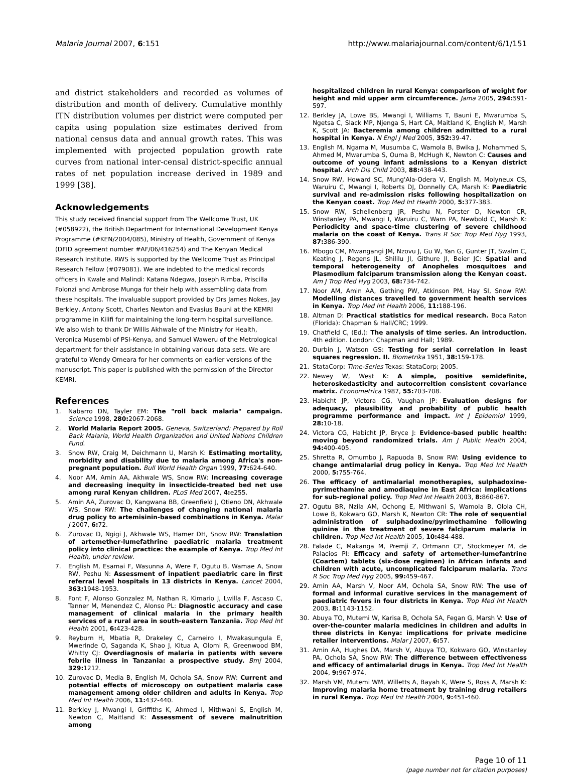Malaria Journal 2007, 6:151 http://www.malariajournal.com/content/6/1/151
and district stakeholders and recorded as volumes of distribution and month of delivery. Cumulative monthly ITN distribution volumes per district were computed per capita using population size estimates derived from national census data and annual growth rates. This was implemented with projected population growth rate curves from national inter-censal district-specific annual rates of net population increase derived in 1989 and 1999 [38].
Acknowledgements
This study received financial support from The Wellcome Trust, UK (#058922), the British Department for International Development Kenya Programme (#KEN/2004/085), Ministry of Health, Government of Kenya (DFID agreement number #AF/06/416254) and The Kenyan Medical Research Institute. RWS is supported by the Wellcome Trust as Principal Research Fellow (#079081). We are indebted to the medical records officers in Kwale and Malindi: Katana Ndegwa, Joseph Rimba, Priscilla Folonzi and Ambrose Munga for their help with assembling data from these hospitals. The invaluable support provided by Drs James Nokes, Jay Berkley, Antony Scott, Charles Newton and Evasius Bauni at the KEMRI programme in Kilifi for maintaining the long-term hospital surveillance. We also wish to thank Dr Willis Akhwale of the Ministry for Health, Veronica Musembi of PSI-Kenya, and Samuel Waweru of the Metrological department for their assistance in obtaining various data sets. We are grateful to Wendy Omeara for her comments on earlier versions of the manuscript. This paper is published with the permission of the Director KEMRI.
References
1. Nabarro DN, Tayler EM: The "roll back malaria" campaign. Science 1998, 280: 2067-2068.
2. World Malaria Report 2005. Geneva, Switzerland: Prepared by Roll Back Malaria, World Health Organization and United Nations Children Fund.
3. Snow RW, Craig M, Deichmann U, Marsh K: Estimating mortality, morbidity and disability due to malaria among Africa's non-pregnant population. Bull World Health Organ 1999, 77: 624-640.
4. Noor AM, Amin AA, Akhwale WS, Snow RW: Increasing coverage and decreasing inequity in insecticide-treated bed net use among rural Kenyan children. PLoS Med 2007, 4: e255.
5. Amin AA, Zurovac D, Kangwana BB, Greenfield J, Otieno DN, Akhwale WS, Snow RW: The challenges of changing national malaria drug policy to artemisinin-based combinations in Kenya. Malar J 2007, 6: 72.
6. Zurovac D, Ngigi J, Akhwale WS, Hamer DH, Snow RW: Translation of artemether-lumefathrine paediatric malaria treatment policy into clinical practice: the example of Kenya. Trop Med Int Health, under review.
7. English M, Esamai F, Wasunna A, Were F, Ogutu B, Wamae A, Snow RW, Peshu N: Assessment of inpatient paediatric care in first referral level hospitals in 13 districts in Kenya. Lancet 2004, 363: 1948-1953.
8. Font F, Alonso Gonzalez M, Nathan R, Kimario J, Lwilla F, Ascaso C, Tanner M, Menendez C, Alonso PL: Diagnostic accuracy and case management of clinical malaria in the primary health services of a rural area in south-eastern Tanzania. Trop Med Int Health 2001, 6: 423-428.
9. Reyburn H, Mbatia R, Drakeley C, Carneiro I, Mwakasungula E, Mwerinde O, Saganda K, Shao J, Kitua A, Olomi R, Greenwood BM, Whitty CJ: Overdiagnosis of malaria in patients with severe febrile illness in Tanzania: a prospective study. Bmj 2004, 329: 1212.
10. Zurovac D, Media B, English M, Ochola SA, Snow RW: Current and potential effects of microscopy on outpatient malaria case management among older children and adults in Kenya. Trop Med Int Health 2006, 11: 432-440.
11. Berkley J, Mwangi I, Griffiths K, Ahmed I, Mithwani S, English M, Newton C, Maitland K: Assessment of severe malnutrition among
hospitalized children in rural Kenya: comparison of weight for height and mid upper arm circumference. Jama 2005, 294: 591-597.
12. Berkley JA, Lowe BS, Mwangi I, Williams T, Bauni E, Mwarumba S, Ngetsa C, Slack MP, Njenga S, Hart CA, Maitland K, English M, Marsh K, Scott JA: Bacteremia among children admitted to a rural hospital in Kenya. N Engl J Med 2005, 352: 39-47.
13. English M, Ngama M, Musumba C, Wamola B, Bwika J, Mohammed S, Ahmed M, Mwarumba S, Ouma B, McHugh K, Newton C: Causes and outcome of young infant admissions to a Kenyan district hospital. Arch Dis Child 2003, 88: 438-443.
14. Snow RW, Howard SC, Mung'Ala-Odera V, English M, Molyneux CS, Waruiru C, Mwangi I, Roberts DJ, Donnelly CA, Marsh K: Paediatric survival and re-admission risks following hospitalization on the Kenyan coast. Trop Med Int Health 2000, 5: 377-383.
15. Snow RW, Schellenberg JR, Peshu N, Forster D, Newton CR, Winstanley PA, Mwangi I, Waruiru C, Warn PA, Newbold C, Marsh K: Periodicity and space-time clustering of severe childhood malaria on the coast of Kenya. Trans R Soc Trop Med Hyg 1993, 87: 386-390.
16. Mbogo CM, Mwangangi JM, Nzovu J, Gu W, Yan G, Gunter JT, Swalm C, Keating J, Regens JL, Shililu JI, Githure JI, Beier JC: Spatial and temporal heterogeneity of Anopheles mosquitoes and Plasmodium falciparum transmission along the Kenyan coast. Am J Trop Med Hyg 2003, 68: 734-742.
17. Noor AM, Amin AA, Gething PW, Atkinson PM, Hay SI, Snow RW: Modelling distances travelled to government health services in Kenya. Trop Med Int Health 2006, 11: 188-196.
18. Altman D: Practical statistics for medical research. Boca Raton (Florida): Chapman & Hall/CRC; 1999.
19. Chatfield C, (Ed.): The analysis of time series. An introduction. 4th edition. London: Chapman and Hall; 1989.
20. Durbin J, Watson GS: Testing for serial correlation in least squares regression. II. Biometrika 1951, 38: 159-178.
21. StataCorp: Time-Series Texas: StataCorp; 2005.
22. Newey W, West K: A simple, positive semidefinite, heteroskedasticity and autocorreltion consistent covariance matrix. Econometrica 1987, 55: 703-708.
23. Habicht JP, Victora CG, Vaughan JP: Evaluation designs for adequacy, plausibility and probability of public health programme performance and impact. Int J Epidemiol 1999, 28: 10-18.
24. Victora CG, Habicht JP, Bryce J: Evidence-based public health: moving beyond randomized trials. Am J Public Health 2004, 94: 400-405.
25. Shretta R, Omumbo J, Rapuoda B, Snow RW: Using evidence to change antimalarial drug policy in Kenya. Trop Med Int Health 2000, 5: 755-764.
26. The efficacy of antimalarial monotherapies, sulphadoxine-pyrimethamine and amodiaquine in East Africa: implications for sub-regional policy. Trop Med Int Health 2003, 8: 860-867.
27. Ogutu BR, Nzila AM, Ochong E, Mithwani S, Wamola B, Olola CH, Lowe B, Kokwaro GO, Marsh K, Newton CR: The role of sequential administration of sulphadoxine/pyrimethamine following quinine in the treatment of severe falciparum malaria in children. Trop Med Int Health 2005, 10: 484-488.
28. Falade C, Makanga M, Premji Z, Ortmann CE, Stockmeyer M, de Palacios PI: Efficacy and safety of artemether-lumefantrine (Coartem) tablets (six-dose regimen) in African infants and children with acute, uncomplicated falciparum malaria. Trans R Soc Trop Med Hyg 2005, 99: 459-467.
29. Amin AA, Marsh V, Noor AM, Ochola SA, Snow RW: The use of formal and informal curative services in the management of paediatric fevers in four districts in Kenya. Trop Med Int Health 2003, 8: 1143-1152.
30. Abuya TO, Mutemi W, Karisa B, Ochola SA, Fegan G, Marsh V: Use of over-the-counter malaria medicines in children and adults in three districts in Kenya: implications for private medicine retailer interventions. Malar J 2007, 6: 57.
31. Amin AA, Hughes DA, Marsh V, Abuya TO, Kokwaro GO, Winstanley PA, Ochola SA, Snow RW: The difference between effectiveness and efficacy of antimalarial drugs in Kenya. Trop Med Int Health 2004, 9: 967-974.
32. Marsh VM, Mutemi WM, Willetts A, Bayah K, Were S, Ross A, Marsh K: Improving malaria home treatment by training drug retailers in rural Kenya. Trop Med Int Health 2004, 9: 451-460.
Page 10 of 11
(page number not for citation purposes)